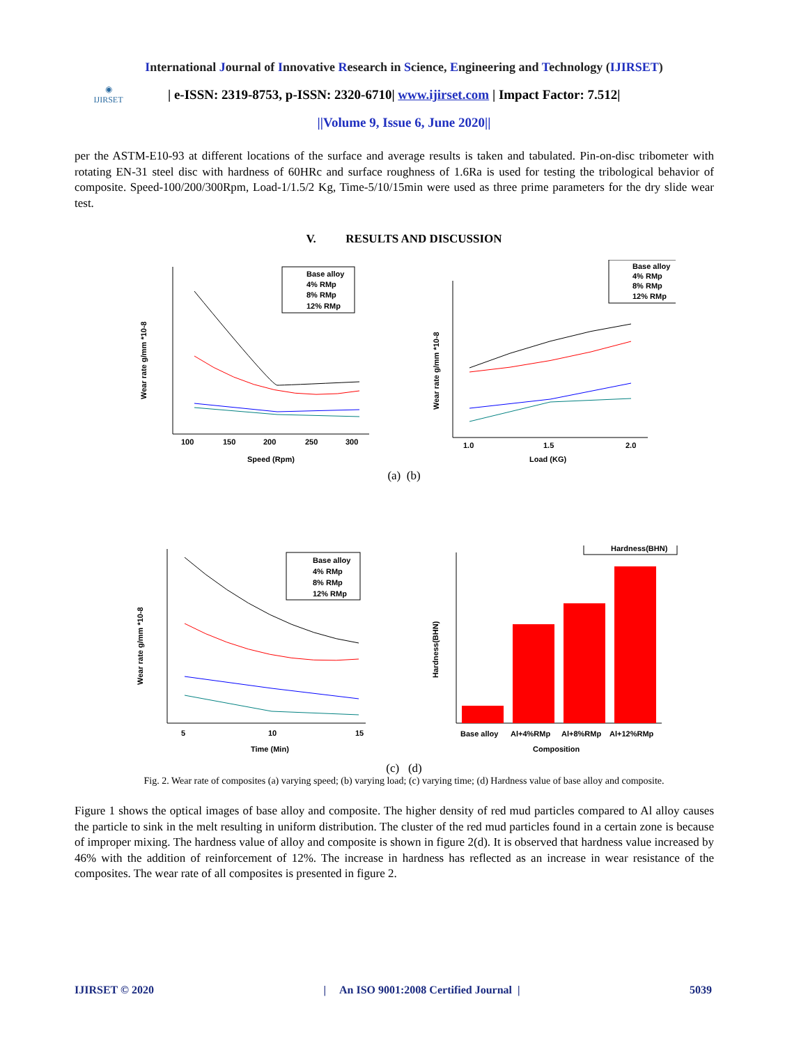International Journal of Innovative Research in Science, Engineering and Technology (IJIRSET)
◉
IJIRSET
| e-ISSN: 2319-8753, p-ISSN: 2320-6710| www.ijirset.com | Impact Factor: 7.512|
||Volume 9, Issue 6, June 2020||
per the ASTM-E10-93 at different locations of the surface and average results is taken and tabulated. Pin-on-disc tribometer with rotating EN-31 steel disc with hardness of 60HRc and surface roughness of 1.6Ra is used for testing the tribological behavior of composite. Speed-100/200/300Rpm, Load-1/1.5/2 Kg, Time-5/10/15min were used as three prime parameters for the dry slide wear test.
V. RESULTS AND DISCUSSION
Wear rate g/mm *10-8
100
150
200
250
300
Speed (Rpm)
Base alloy
4% RMp
8% RMp
12% RMp
Wear rate g/mm *10-8
1.0
1.5
2.0
Load (KG)
Base alloy
4% RMp
8% RMp
12% RMp
(a) (b)
Wear rate g/mm *10-8
5
10
15
Time (Min)
Base alloy
4% RMp
8% RMp
12% RMp
Hardness(BHN)
Base alloy
Al+4%RMp
Al+8%RMp
Al+12%RMp
Composition
Hardness(BHN)
(c) (d)
Fig. 2. Wear rate of composites (a) varying speed; (b) varying load; (c) varying time; (d) Hardness value of base alloy and composite.
Figure 1 shows the optical images of base alloy and composite. The higher density of red mud particles compared to Al alloy causes the particle to sink in the melt resulting in uniform distribution. The cluster of the red mud particles found in a certain zone is because of improper mixing. The hardness value of alloy and composite is shown in figure 2(d). It is observed that hardness value increased by 46% with the addition of reinforcement of 12%. The increase in hardness has reflected as an increase in wear resistance of the composites. The wear rate of all composites is presented in figure 2.
IJIRSET © 2020 | An ISO 9001:2008 Certified Journal | 5039